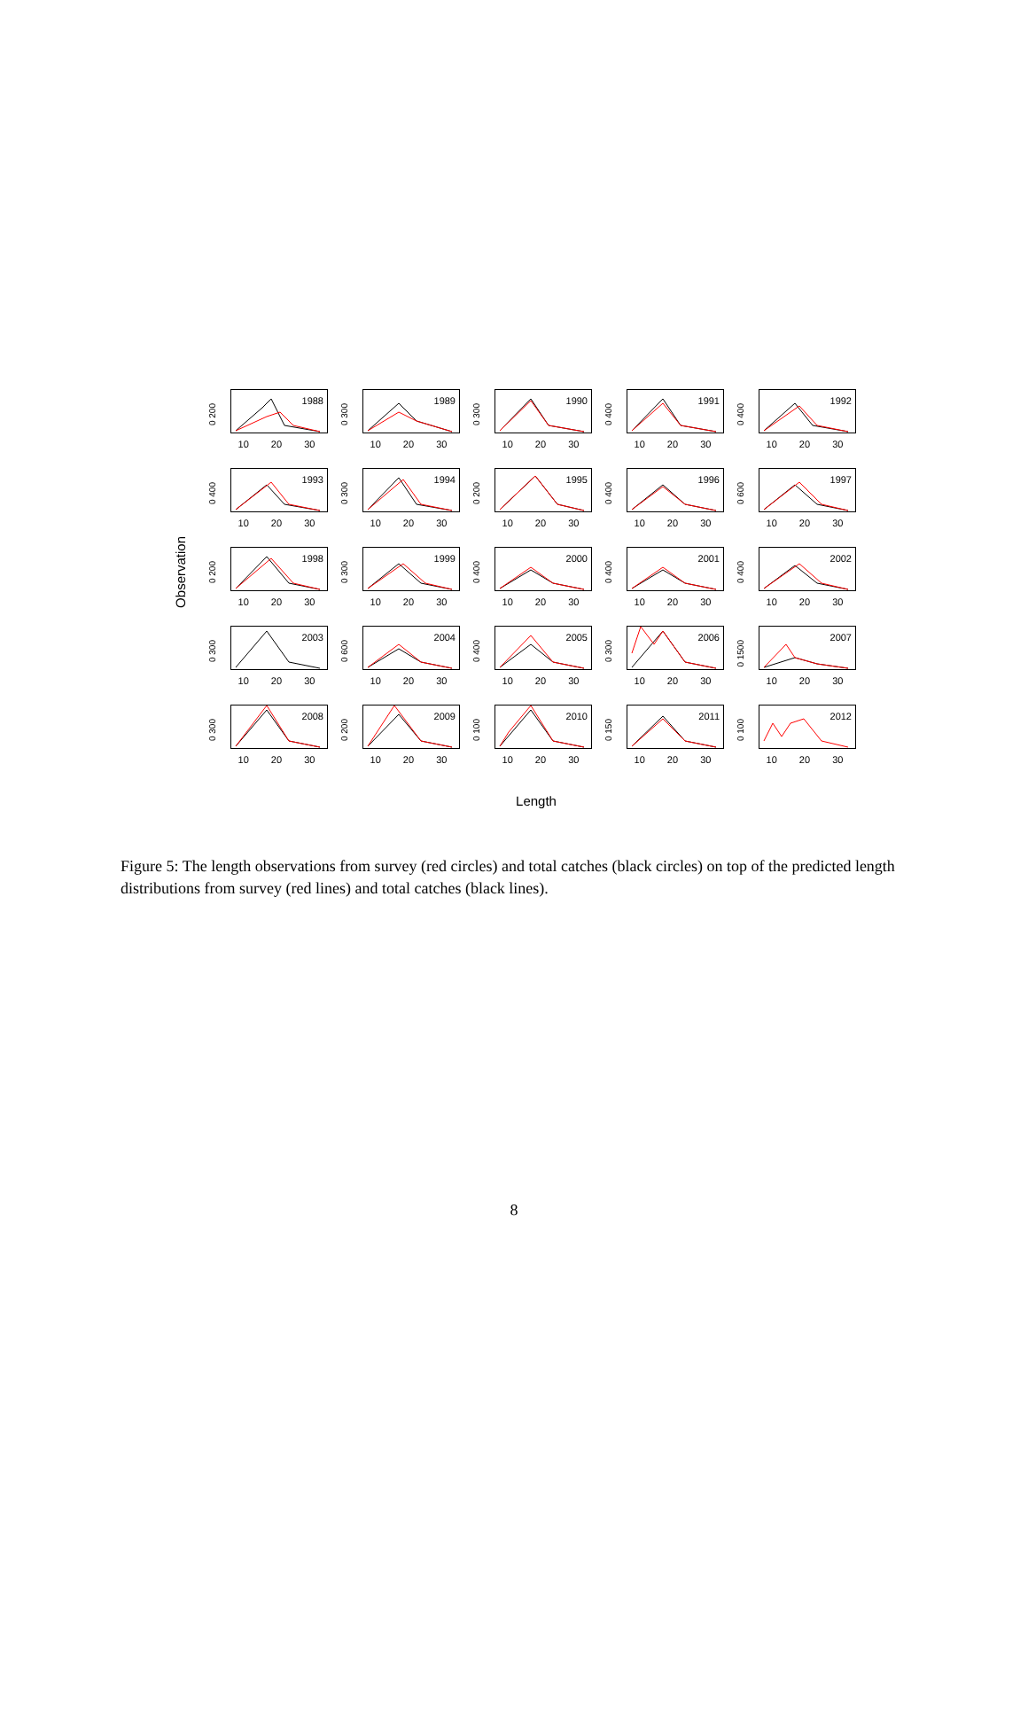Observation
1988
0 200
10 20 30
1989
0 300
10 20 30
1990
0 300
10 20 30
1991
0 400
10 20 30
1992
0 400
10 20 30
1993
0 400
10 20 30
1994
0 300
10 20 30
1995
0 200
10 20 30
1996
0 400
10 20 30
1997
0 600
10 20 30
1998
0 200
10 20 30
1999
0 300
10 20 30
2000
0 400
10 20 30
2001
0 400
10 20 30
2002
0 400
10 20 30
2003
0 300
10 20 30
2004
0 600
10 20 30
2005
0 400
10 20 30
2006
0 300
10 20 30
2007
0 1500
10 20 30
2008
0 300
10 20 30
2009
0 200
10 20 30
2010
0 100
10 20 30
2011
0 150
10 20 30
2012
0 100
10 20 30
Length
Figure 5: The length observations from survey (red circles) and total catches (black circles) on top of the predicted length distributions from survey (red lines) and total catches (black lines).
8